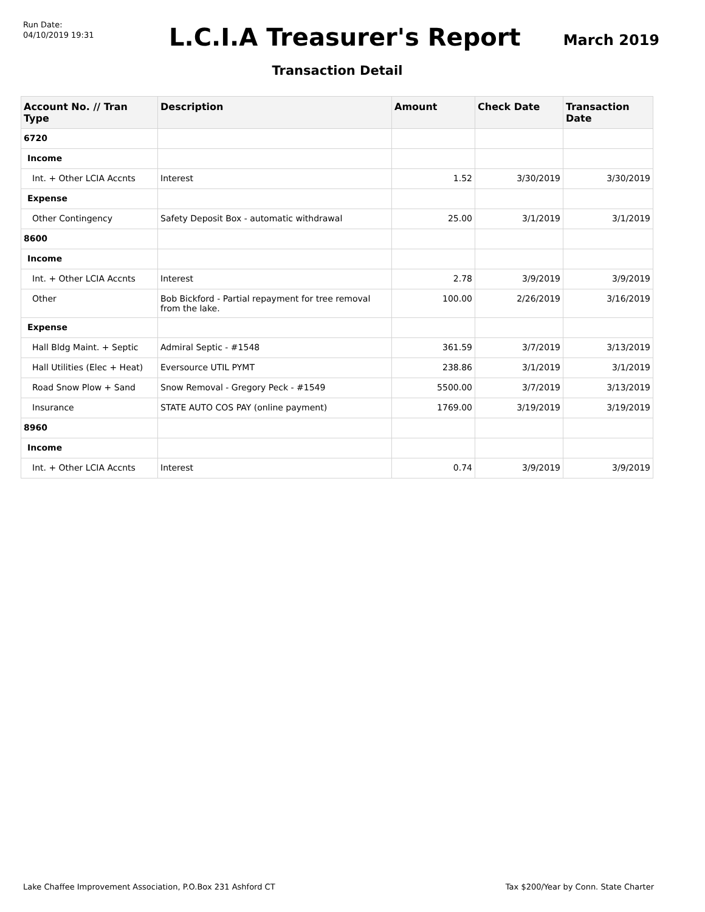Run Date:
04/10/2019 19:31
L.C.I.A Treasurer's Report
March 2019
Transaction Detail
| Account No. // Tran Type | Description | Amount | Check Date | Transaction Date |
| --- | --- | --- | --- | --- |
| 6720 | | | | |
| Income | | | | |
| Int. + Other LCIA Accnts | Interest | 1.52 | 3/30/2019 | 3/30/2019 |
| Expense | | | | |
| Other Contingency | Safety Deposit Box - automatic withdrawal | 25.00 | 3/1/2019 | 3/1/2019 |
| 8600 | | | | |
| Income | | | | |
| Int. + Other LCIA Accnts | Interest | 2.78 | 3/9/2019 | 3/9/2019 |
| Other | Bob Bickford - Partial repayment for tree removal from the lake. | 100.00 | 2/26/2019 | 3/16/2019 |
| Expense | | | | |
| Hall Bldg Maint. + Septic | Admiral Septic - #1548 | 361.59 | 3/7/2019 | 3/13/2019 |
| Hall Utilities (Elec + Heat) | Eversource UTIL PYMT | 238.86 | 3/1/2019 | 3/1/2019 |
| Road Snow Plow + Sand | Snow Removal - Gregory Peck - #1549 | 5500.00 | 3/7/2019 | 3/13/2019 |
| Insurance | STATE AUTO COS PAY (online payment) | 1769.00 | 3/19/2019 | 3/19/2019 |
| 8960 | | | | |
| Income | | | | |
| Int. + Other LCIA Accnts | Interest | 0.74 | 3/9/2019 | 3/9/2019 |
Lake Chaffee Improvement Association, P.O.Box 231 Ashford CT Tax $200/Year by Conn. State Charter